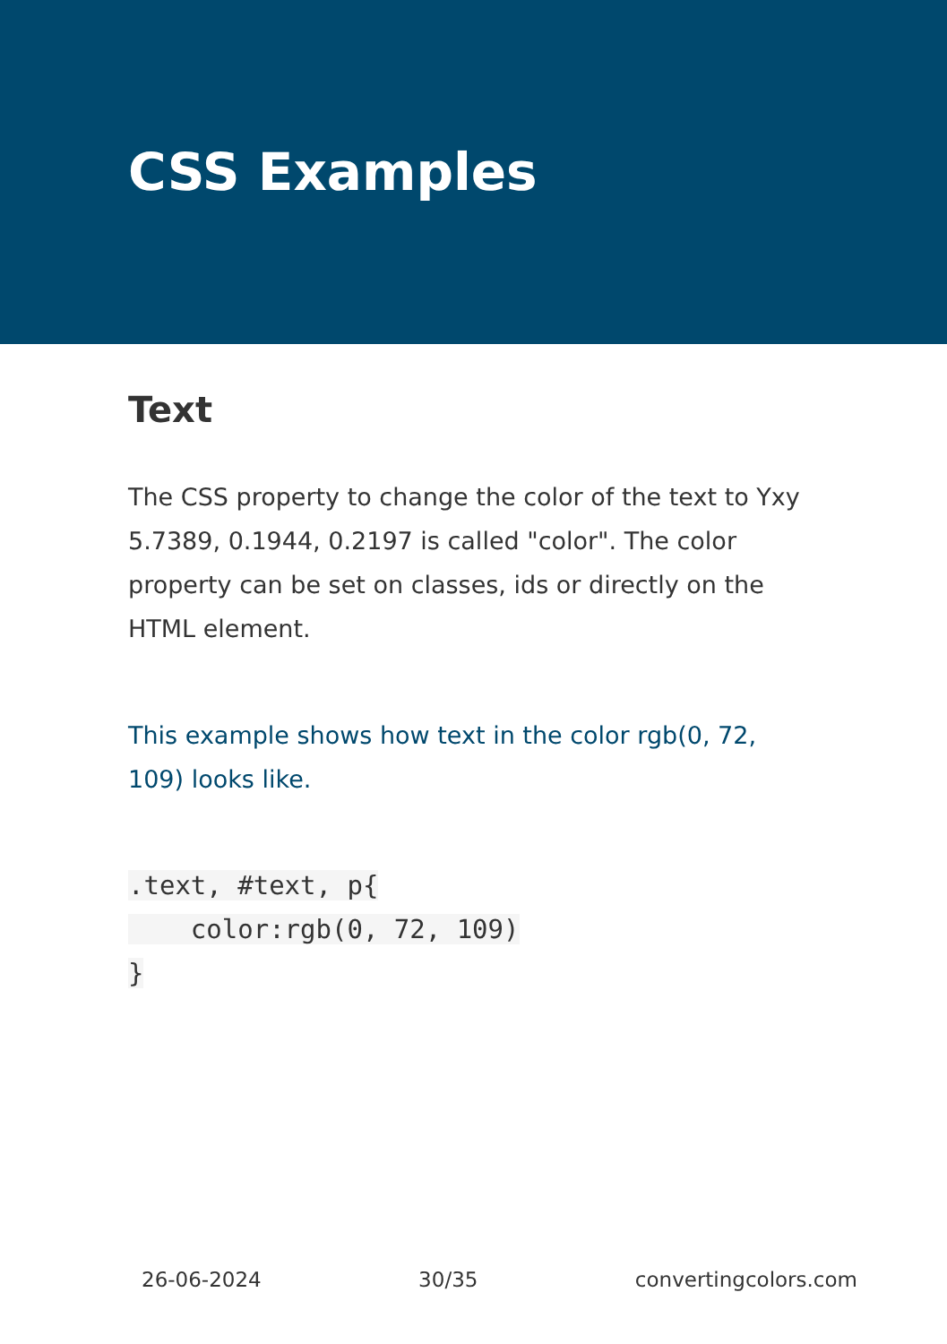CSS Examples
Text
The CSS property to change the color of the text to Yxy 5.7389, 0.1944, 0.2197 is called "color". The color property can be set on classes, ids or directly on the HTML element.
This example shows how text in the color rgb(0, 72, 109) looks like.
.text, #text, p{
    color:rgb(0, 72, 109)
}
26-06-2024 30/35 convertingcolors.com